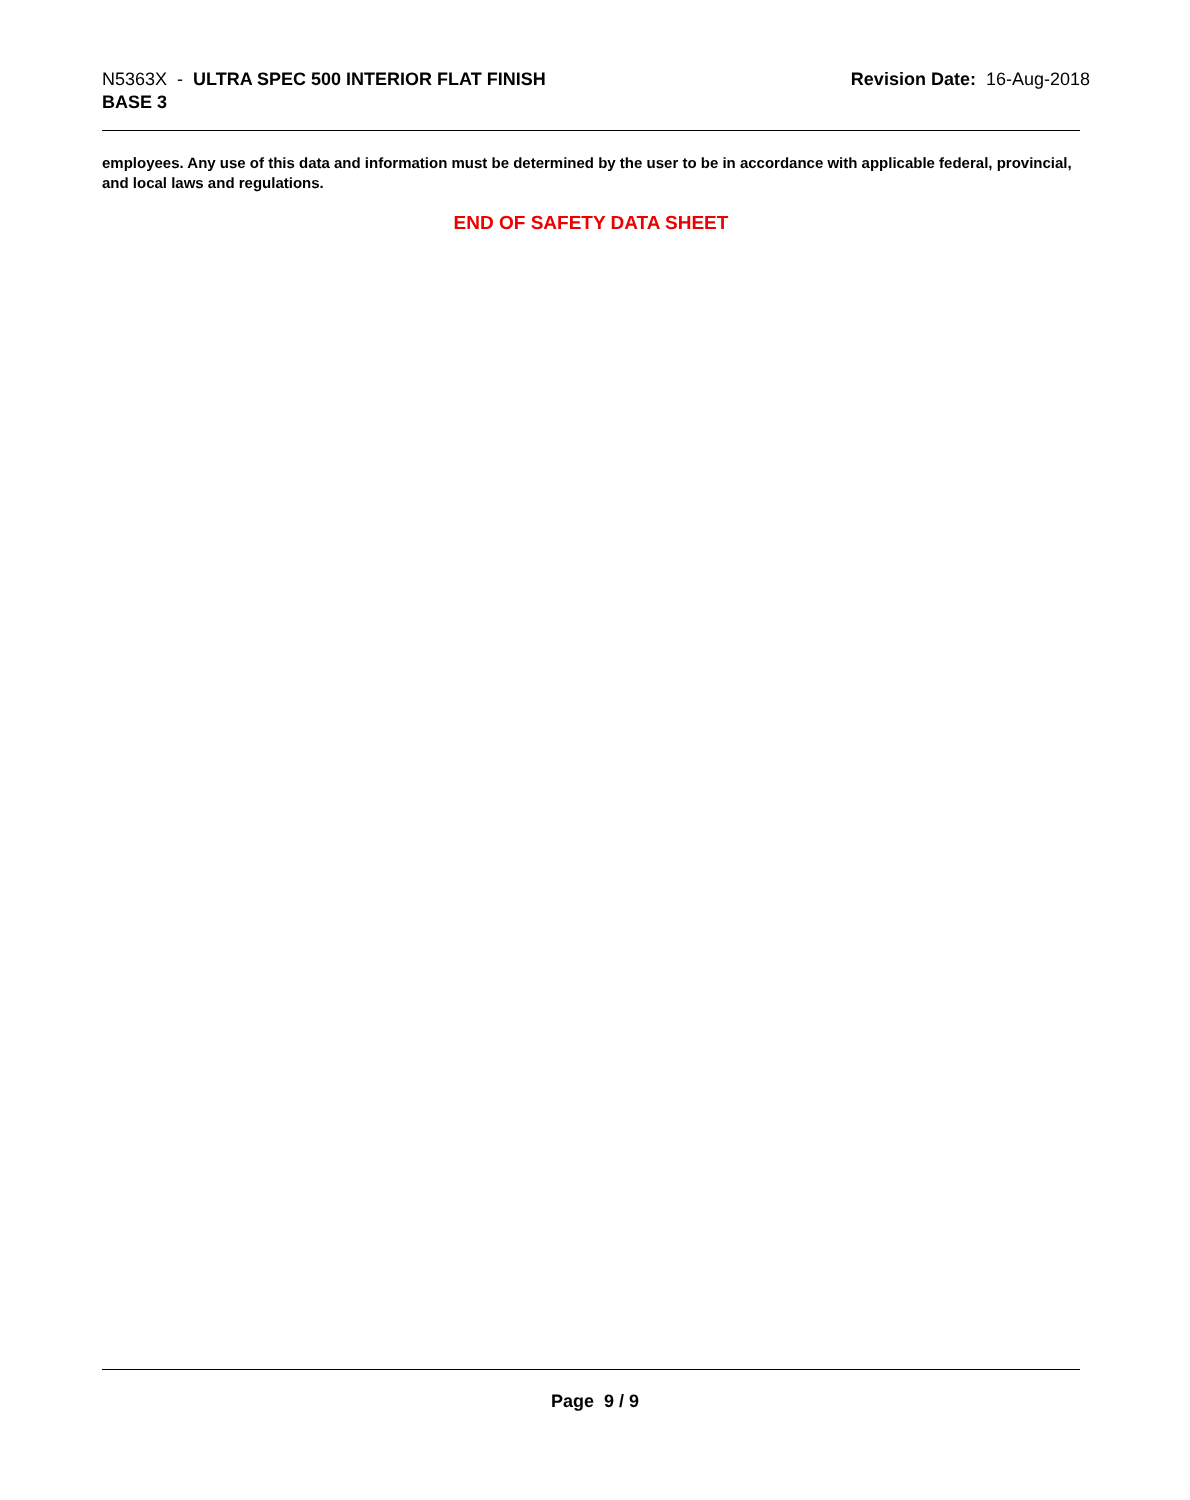N5363X - ULTRA SPEC 500 INTERIOR FLAT FINISH
BASE 3
Revision Date: 16-Aug-2018
employees. Any use of this data and information must be determined by the user to be in accordance with applicable federal, provincial, and local laws and regulations.
END OF SAFETY DATA SHEET
Page 9 / 9